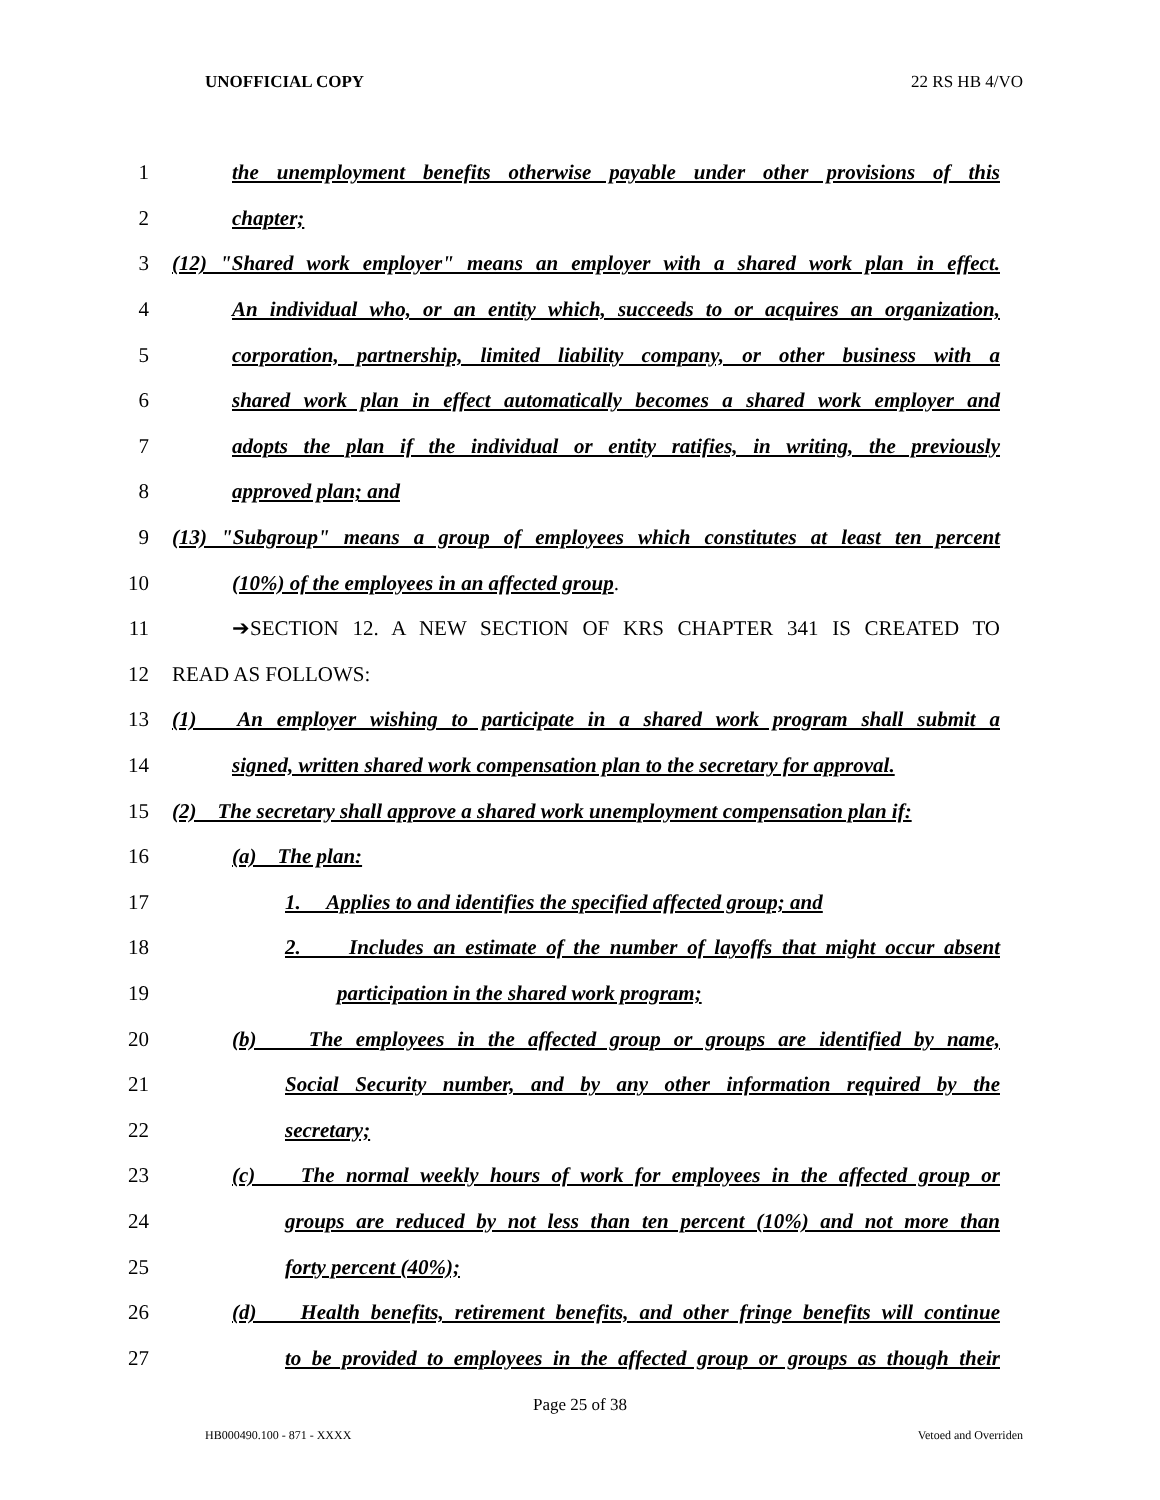UNOFFICIAL COPY 22 RS HB 4/VO
1
the unemployment benefits otherwise payable under other provisions of this
2 chapter;
3
(12) "Shared work employer" means an employer with a shared work plan in effect.
4
An individual who, or an entity which, succeeds to or acquires an organization,
5
corporation, partnership, limited liability company, or other business with a
6
shared work plan in effect automatically becomes a shared work employer and
7
adopts the plan if the individual or entity ratifies, in writing, the previously
8 approved plan; and
9
(13) "Subgroup" means a group of employees which constitutes at least ten percent
10 (10%) of the employees in an affected group.
11 ➔SECTION 12. A NEW SECTION OF KRS CHAPTER 341 IS CREATED TO
12 READ AS FOLLOWS:
13
(1) An employer wishing to participate in a shared work program shall submit a
14
signed, written shared work compensation plan to the secretary for approval.
15
(2) The secretary shall approve a shared work unemployment compensation plan if:
16 (a) The plan:
17
1. Applies to and identifies the specified affected group; and
18
2. Includes an estimate of the number of layoffs that might occur absent
19 participation in the shared work program;
20
(b) The employees in the affected group or groups are identified by name,
21
Social Security number, and by any other information required by the
22 secretary;
23
(c) The normal weekly hours of work for employees in the affected group or
24
groups are reduced by not less than ten percent (10%) and not more than
25 forty percent (40%);
26
(d) Health benefits, retirement benefits, and other fringe benefits will continue
27
to be provided to employees in the affected group or groups as though their
Page 25 of 38
HB000490.100 - 871 - XXXX Vetoed and Overriden